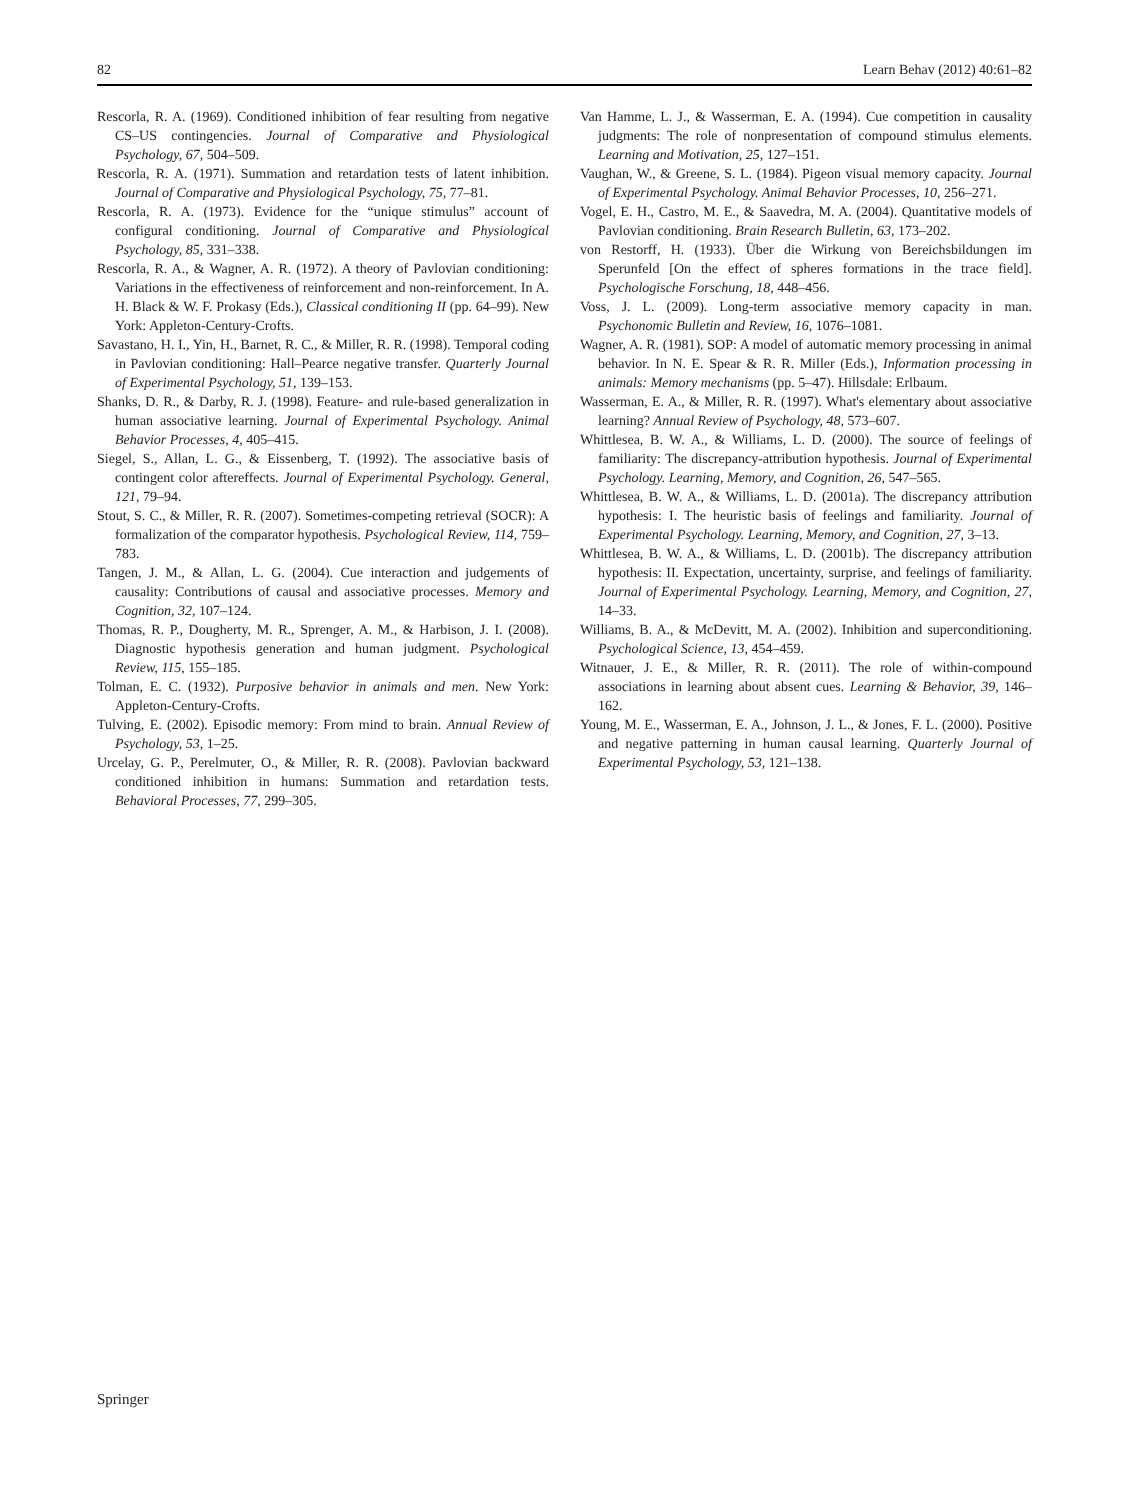82 Learn Behav (2012) 40:61–82
Rescorla, R. A. (1969). Conditioned inhibition of fear resulting from negative CS–US contingencies. Journal of Comparative and Physiological Psychology, 67, 504–509.
Rescorla, R. A. (1971). Summation and retardation tests of latent inhibition. Journal of Comparative and Physiological Psychology, 75, 77–81.
Rescorla, R. A. (1973). Evidence for the “unique stimulus” account of configural conditioning. Journal of Comparative and Physiological Psychology, 85, 331–338.
Rescorla, R. A., & Wagner, A. R. (1972). A theory of Pavlovian conditioning: Variations in the effectiveness of reinforcement and non-reinforcement. In A. H. Black & W. F. Prokasy (Eds.), Classical conditioning II (pp. 64–99). New York: Appleton-Century-Crofts.
Savastano, H. I., Yin, H., Barnet, R. C., & Miller, R. R. (1998). Temporal coding in Pavlovian conditioning: Hall–Pearce negative transfer. Quarterly Journal of Experimental Psychology, 51, 139–153.
Shanks, D. R., & Darby, R. J. (1998). Feature- and rule-based generalization in human associative learning. Journal of Experimental Psychology. Animal Behavior Processes, 4, 405–415.
Siegel, S., Allan, L. G., & Eissenberg, T. (1992). The associative basis of contingent color aftereffects. Journal of Experimental Psychology. General, 121, 79–94.
Stout, S. C., & Miller, R. R. (2007). Sometimes-competing retrieval (SOCR): A formalization of the comparator hypothesis. Psychological Review, 114, 759–783.
Tangen, J. M., & Allan, L. G. (2004). Cue interaction and judgements of causality: Contributions of causal and associative processes. Memory and Cognition, 32, 107–124.
Thomas, R. P., Dougherty, M. R., Sprenger, A. M., & Harbison, J. I. (2008). Diagnostic hypothesis generation and human judgment. Psychological Review, 115, 155–185.
Tolman, E. C. (1932). Purposive behavior in animals and men. New York: Appleton-Century-Crofts.
Tulving, E. (2002). Episodic memory: From mind to brain. Annual Review of Psychology, 53, 1–25.
Urcelay, G. P., Perelmuter, O., & Miller, R. R. (2008). Pavlovian backward conditioned inhibition in humans: Summation and retardation tests. Behavioral Processes, 77, 299–305.
Van Hamme, L. J., & Wasserman, E. A. (1994). Cue competition in causality judgments: The role of nonpresentation of compound stimulus elements. Learning and Motivation, 25, 127–151.
Vaughan, W., & Greene, S. L. (1984). Pigeon visual memory capacity. Journal of Experimental Psychology. Animal Behavior Processes, 10, 256–271.
Vogel, E. H., Castro, M. E., & Saavedra, M. A. (2004). Quantitative models of Pavlovian conditioning. Brain Research Bulletin, 63, 173–202.
von Restorff, H. (1933). Über die Wirkung von Bereichsbildungen im Sperunfeld [On the effect of spheres formations in the trace field]. Psychologische Forschung, 18, 448–456.
Voss, J. L. (2009). Long-term associative memory capacity in man. Psychonomic Bulletin and Review, 16, 1076–1081.
Wagner, A. R. (1981). SOP: A model of automatic memory processing in animal behavior. In N. E. Spear & R. R. Miller (Eds.), Information processing in animals: Memory mechanisms (pp. 5–47). Hillsdale: Erlbaum.
Wasserman, E. A., & Miller, R. R. (1997). What's elementary about associative learning? Annual Review of Psychology, 48, 573–607.
Whittlesea, B. W. A., & Williams, L. D. (2000). The source of feelings of familiarity: The discrepancy-attribution hypothesis. Journal of Experimental Psychology. Learning, Memory, and Cognition, 26, 547–565.
Whittlesea, B. W. A., & Williams, L. D. (2001a). The discrepancy attribution hypothesis: I. The heuristic basis of feelings and familiarity. Journal of Experimental Psychology. Learning, Memory, and Cognition, 27, 3–13.
Whittlesea, B. W. A., & Williams, L. D. (2001b). The discrepancy attribution hypothesis: II. Expectation, uncertainty, surprise, and feelings of familiarity. Journal of Experimental Psychology. Learning, Memory, and Cognition, 27, 14–33.
Williams, B. A., & McDevitt, M. A. (2002). Inhibition and superconditioning. Psychological Science, 13, 454–459.
Witnauer, J. E., & Miller, R. R. (2011). The role of within-compound associations in learning about absent cues. Learning & Behavior, 39, 146–162.
Young, M. E., Wasserman, E. A., Johnson, J. L., & Jones, F. L. (2000). Positive and negative patterning in human causal learning. Quarterly Journal of Experimental Psychology, 53, 121–138.
Springer